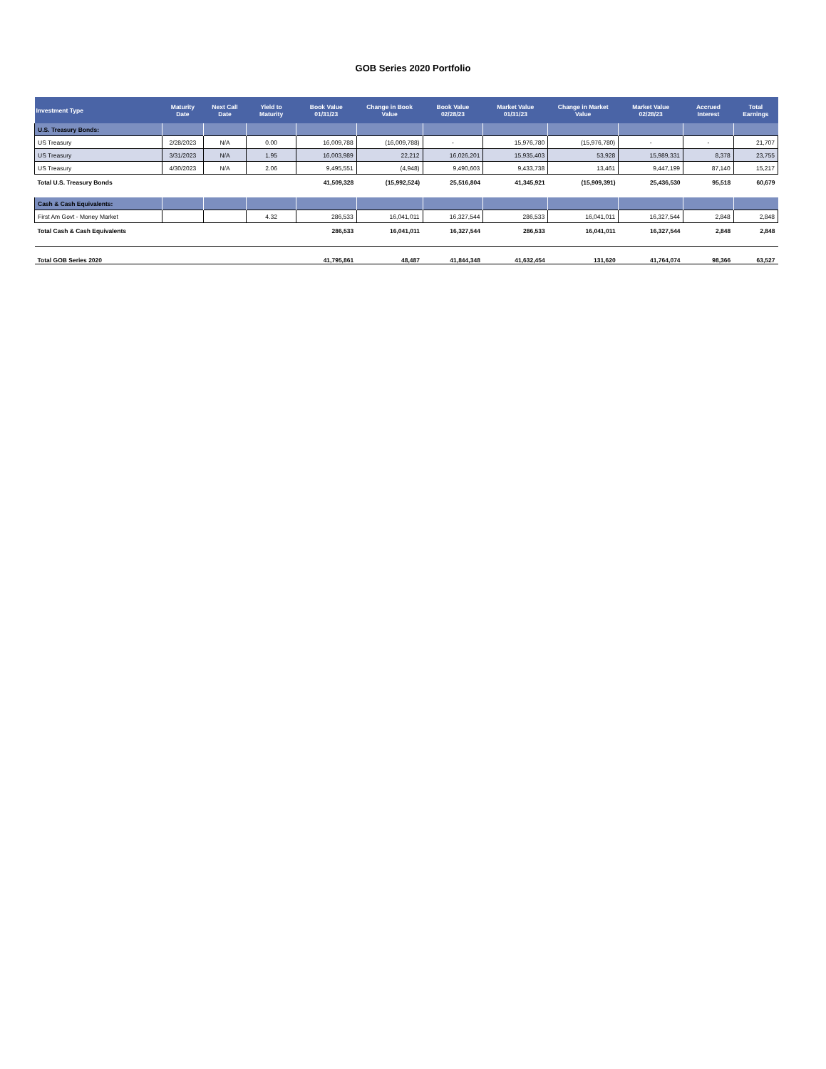GOB Series 2020 Portfolio
| Investment Type | Maturity Date | Next Call Date | Yield to Maturity | Book Value 01/31/23 | Change in Book Value | Book Value 02/28/23 | Market Value 01/31/23 | Change in Market Value | Market Value 02/28/23 | Accrued Interest | Total Earnings |
| --- | --- | --- | --- | --- | --- | --- | --- | --- | --- | --- | --- |
| U.S. Treasury Bonds: | | | | | | | | | | | |
| US Treasury | 2/28/2023 | N/A | 0.00 | 16,009,788 | (16,009,788) | - | 15,976,780 | (15,976,780) | - | - | 21,707 |
| US Treasury | 3/31/2023 | N/A | 1.95 | 16,003,989 | 22,212 | 16,026,201 | 15,935,403 | 53,928 | 15,989,331 | 8,378 | 23,755 |
| US Treasury | 4/30/2023 | N/A | 2.06 | 9,495,551 | (4,948) | 9,490,603 | 9,433,738 | 13,461 | 9,447,199 | 87,140 | 15,217 |
| Total U.S. Treasury Bonds | | | | 41,509,328 | (15,992,524) | 25,516,804 | 41,345,921 | (15,909,391) | 25,436,530 | 95,518 | 60,679 |
| Cash & Cash Equivalents: | | | | | | | | | | | |
| First Am Govt - Money Market | | | 4.32 | 286,533 | 16,041,011 | 16,327,544 | 286,533 | 16,041,011 | 16,327,544 | 2,848 | 2,848 |
| Total Cash & Cash Equivalents | | | | 286,533 | 16,041,011 | 16,327,544 | 286,533 | 16,041,011 | 16,327,544 | 2,848 | 2,848 |
| Total GOB Series 2020 | | | | 41,795,861 | 48,487 | 41,844,348 | 41,632,454 | 131,620 | 41,764,074 | 98,366 | 63,527 |